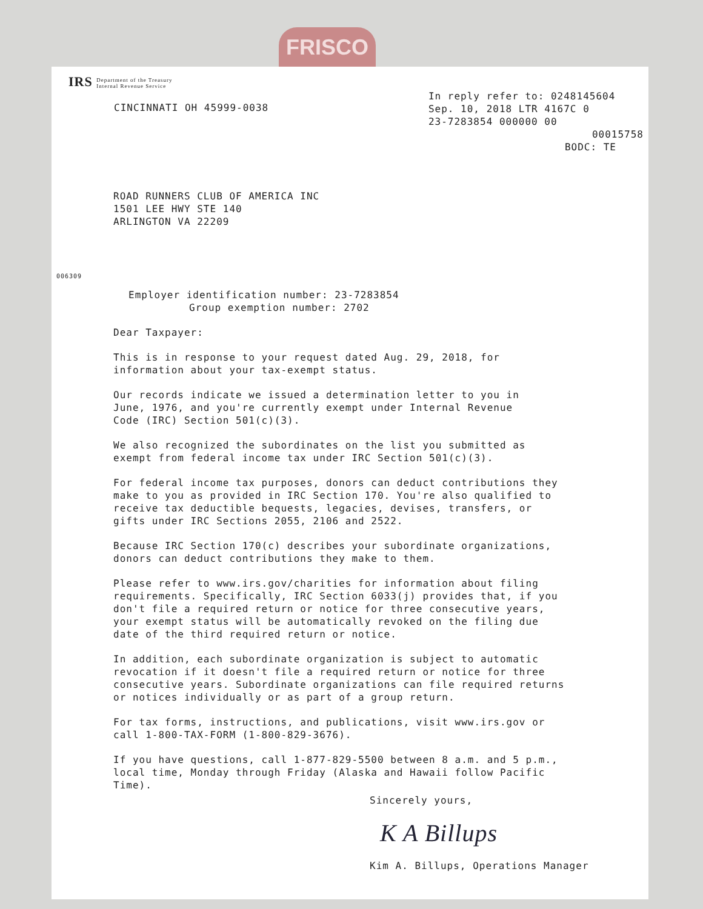FRISCO
IRS Department of the Treasury
Internal Revenue Service
CINCINNATI OH 45999-0038
In reply refer to: 0248145604
Sep. 10, 2018 LTR 4167C 0
23-7283854 000000 00
00015758
BODC: TE
ROAD RUNNERS CLUB OF AMERICA INC
1501 LEE HWY STE 140
ARLINGTON VA 22209
006309
Employer identification number: 23-7283854
Group exemption number: 2702
Dear Taxpayer:
This is in response to your request dated Aug. 29, 2018, for
information about your tax-exempt status.
Our records indicate we issued a determination letter to you in
June, 1976, and you're currently exempt under Internal Revenue
Code (IRC) Section 501(c)(3).
We also recognized the subordinates on the list you submitted as
exempt from federal income tax under IRC Section 501(c)(3).
For federal income tax purposes, donors can deduct contributions they
make to you as provided in IRC Section 170. You're also qualified to
receive tax deductible bequests, legacies, devises, transfers, or
gifts under IRC Sections 2055, 2106 and 2522.
Because IRC Section 170(c) describes your subordinate organizations,
donors can deduct contributions they make to them.
Please refer to www.irs.gov/charities for information about filing
requirements. Specifically, IRC Section 6033(j) provides that, if you
don't file a required return or notice for three consecutive years,
your exempt status will be automatically revoked on the filing due
date of the third required return or notice.
In addition, each subordinate organization is subject to automatic
revocation if it doesn't file a required return or notice for three
consecutive years. Subordinate organizations can file required returns
or notices individually or as part of a group return.
For tax forms, instructions, and publications, visit www.irs.gov or
call 1-800-TAX-FORM (1-800-829-3676).
If you have questions, call 1-877-829-5500 between 8 a.m. and 5 p.m.,
local time, Monday through Friday (Alaska and Hawaii follow Pacific
Time).
Sincerely yours,
K A Billups
Kim A. Billups, Operations Manager